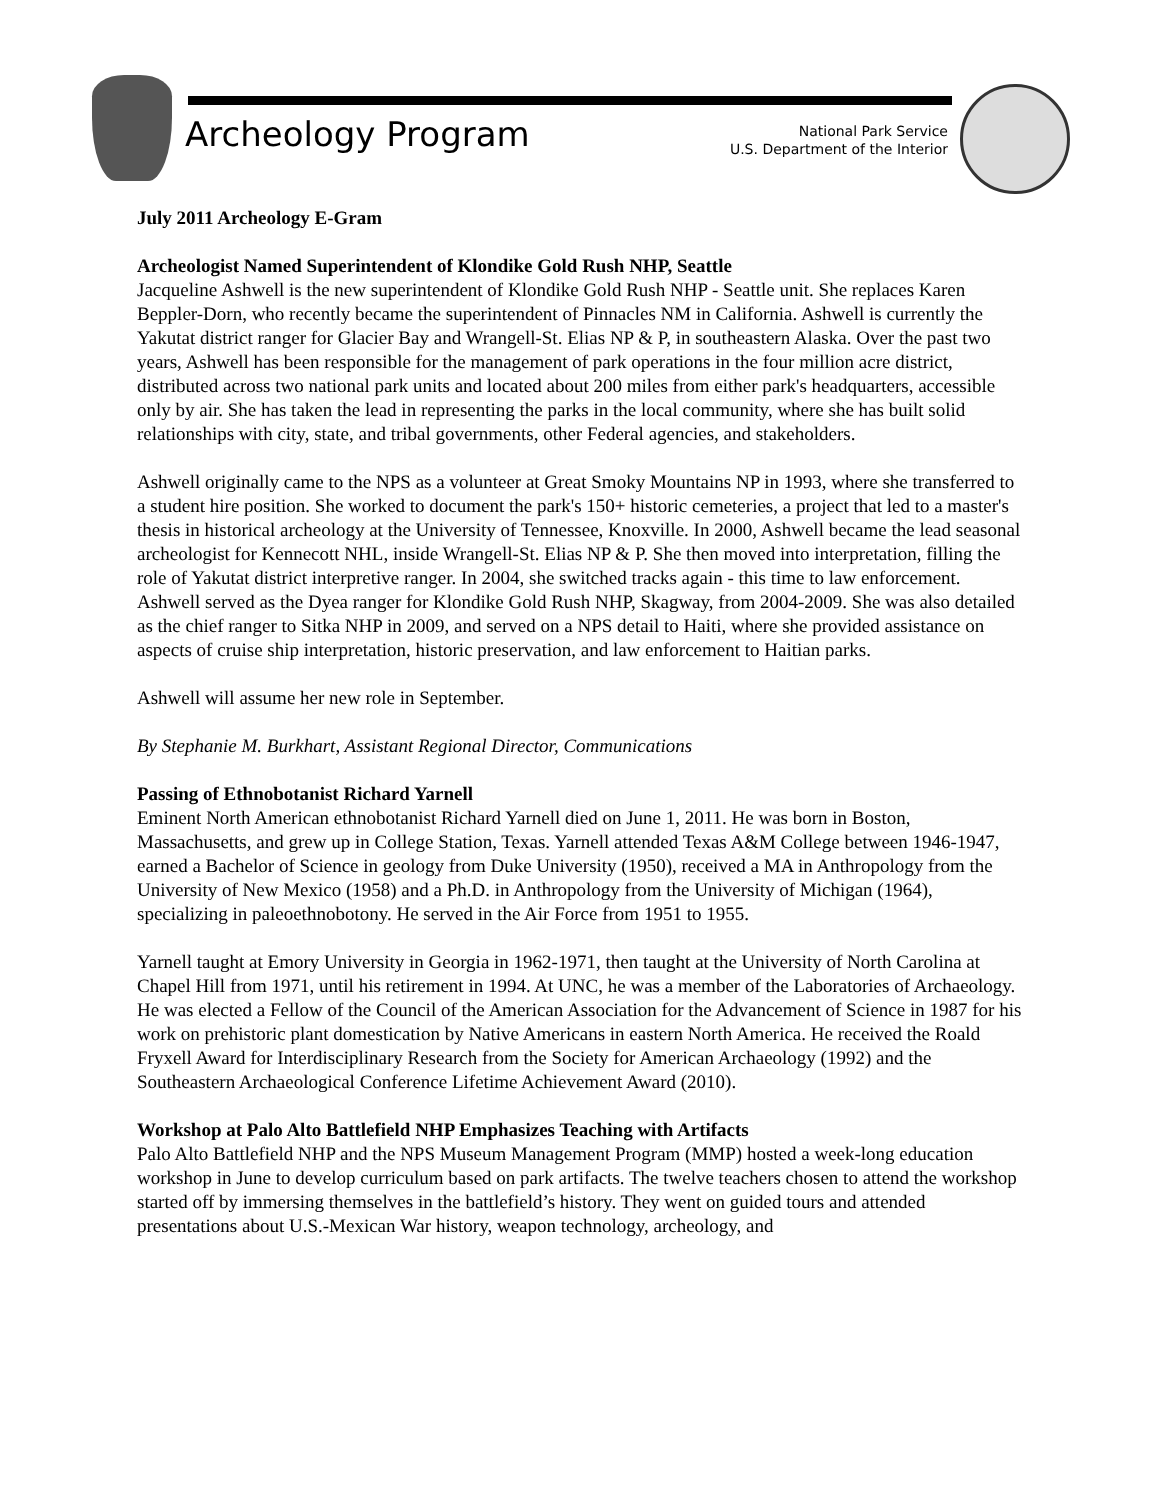Archeology Program
National Park Service
U.S. Department of the Interior
July 2011 Archeology E-Gram
Archeologist Named Superintendent of Klondike Gold Rush NHP, Seattle
Jacqueline Ashwell is the new superintendent of Klondike Gold Rush NHP - Seattle unit. She replaces Karen Beppler-Dorn, who recently became the superintendent of Pinnacles NM in California. Ashwell is currently the Yakutat district ranger for Glacier Bay and Wrangell-St. Elias NP & P, in southeastern Alaska. Over the past two years, Ashwell has been responsible for the management of park operations in the four million acre district, distributed across two national park units and located about 200 miles from either park's headquarters, accessible only by air. She has taken the lead in representing the parks in the local community, where she has built solid relationships with city, state, and tribal governments, other Federal agencies, and stakeholders.
Ashwell originally came to the NPS as a volunteer at Great Smoky Mountains NP in 1993, where she transferred to a student hire position. She worked to document the park's 150+ historic cemeteries, a project that led to a master's thesis in historical archeology at the University of Tennessee, Knoxville. In 2000, Ashwell became the lead seasonal archeologist for Kennecott NHL, inside Wrangell-St. Elias NP & P. She then moved into interpretation, filling the role of Yakutat district interpretive ranger. In 2004, she switched tracks again - this time to law enforcement. Ashwell served as the Dyea ranger for Klondike Gold Rush NHP, Skagway, from 2004-2009. She was also detailed as the chief ranger to Sitka NHP in 2009, and served on a NPS detail to Haiti, where she provided assistance on aspects of cruise ship interpretation, historic preservation, and law enforcement to Haitian parks.
Ashwell will assume her new role in September.
By Stephanie M. Burkhart, Assistant Regional Director, Communications
Passing of Ethnobotanist Richard Yarnell
Eminent North American ethnobotanist Richard Yarnell died on June 1, 2011. He was born in Boston, Massachusetts, and grew up in College Station, Texas. Yarnell attended Texas A&M College between 1946-1947, earned a Bachelor of Science in geology from Duke University (1950), received a MA in Anthropology from the University of New Mexico (1958) and a Ph.D. in Anthropology from the University of Michigan (1964), specializing in paleoethnobotony. He served in the Air Force from 1951 to 1955.
Yarnell taught at Emory University in Georgia in 1962-1971, then taught at the University of North Carolina at Chapel Hill from 1971, until his retirement in 1994. At UNC, he was a member of the Laboratories of Archaeology. He was elected a Fellow of the Council of the American Association for the Advancement of Science in 1987 for his work on prehistoric plant domestication by Native Americans in eastern North America. He received the Roald Fryxell Award for Interdisciplinary Research from the Society for American Archaeology (1992) and the Southeastern Archaeological Conference Lifetime Achievement Award (2010).
Workshop at Palo Alto Battlefield NHP Emphasizes Teaching with Artifacts
Palo Alto Battlefield NHP and the NPS Museum Management Program (MMP) hosted a week-long education workshop in June to develop curriculum based on park artifacts. The twelve teachers chosen to attend the workshop started off by immersing themselves in the battlefield’s history. They went on guided tours and attended presentations about U.S.-Mexican War history, weapon technology, archeology, and